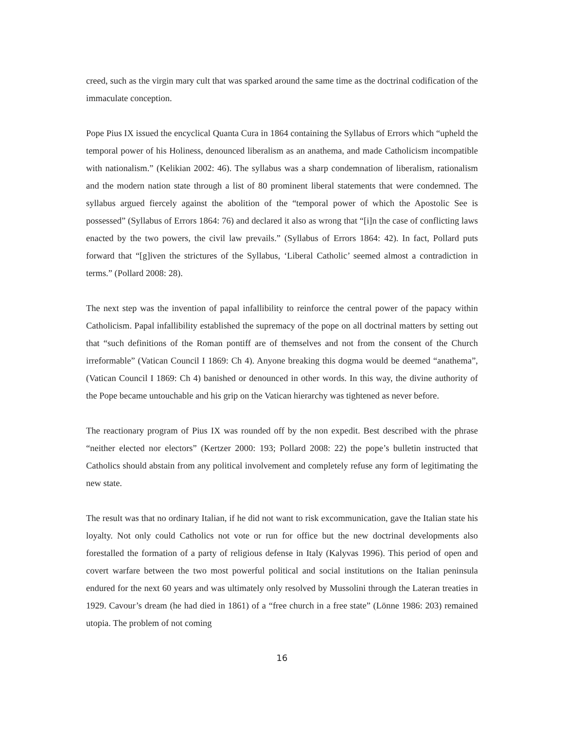creed, such as the virgin mary cult that was sparked around the same time as the doctrinal codification of the immaculate conception.
Pope Pius IX issued the encyclical Quanta Cura in 1864 containing the Syllabus of Errors which “upheld the temporal power of his Holiness, denounced liberalism as an anathema, and made Catholicism incompatible with nationalism.” (Kelikian 2002: 46). The syllabus was a sharp condemnation of liberalism, rationalism and the modern nation state through a list of 80 prominent liberal statements that were condemned. The syllabus argued fiercely against the abolition of the “temporal power of which the Apostolic See is possessed” (Syllabus of Errors 1864: 76) and declared it also as wrong that “[i]n the case of conflicting laws enacted by the two powers, the civil law prevails.” (Syllabus of Errors 1864: 42). In fact, Pollard puts forward that “[g]iven the strictures of the Syllabus, ‘Liberal Catholic’ seemed almost a contradiction in terms.” (Pollard 2008: 28).
The next step was the invention of papal infallibility to reinforce the central power of the papacy within Catholicism. Papal infallibility established the supremacy of the pope on all doctrinal matters by setting out that “such definitions of the Roman pontiff are of themselves and not from the consent of the Church irreformable” (Vatican Council I 1869: Ch 4). Anyone breaking this dogma would be deemed “anathema”, (Vatican Council I 1869: Ch 4) banished or denounced in other words. In this way, the divine authority of the Pope became untouchable and his grip on the Vatican hierarchy was tightened as never before.
The reactionary program of Pius IX was rounded off by the non expedit. Best described with the phrase “neither elected nor electors” (Kertzer 2000: 193; Pollard 2008: 22) the pope’s bulletin instructed that Catholics should abstain from any political involvement and completely refuse any form of legitimating the new state.
The result was that no ordinary Italian, if he did not want to risk excommunication, gave the Italian state his loyalty. Not only could Catholics not vote or run for office but the new doctrinal developments also forestalled the formation of a party of religious defense in Italy (Kalyvas 1996). This period of open and covert warfare between the two most powerful political and social institutions on the Italian peninsula endured for the next 60 years and was ultimately only resolved by Mussolini through the Lateran treaties in 1929. Cavour’s dream (he had died in 1861) of a “free church in a free state” (Lönne 1986: 203) remained utopia. The problem of not coming
16